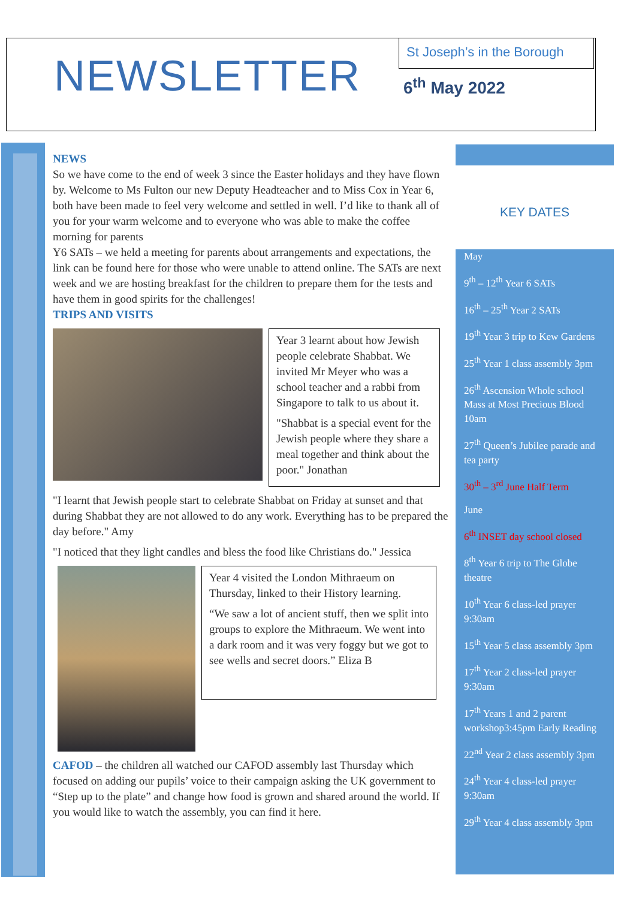NEWSLETTER
St Joseph’s in the Borough
6<sup>th</sup> May 2022
NEWS
So we have come to the end of week 3 since the Easter holidays and they have flown by. Welcome to Ms Fulton our new Deputy Headteacher and to Miss Cox in Year 6, both have been made to feel very welcome and settled in well. I’d like to thank all of you for your warm welcome and to everyone who was able to make the coffee morning for parents
Y6 SATs – we held a meeting for parents about arrangements and expectations, the link can be found here for those who were unable to attend online. The SATs are next week and we are hosting breakfast for the children to prepare them for the tests and have them in good spirits for the challenges!
TRIPS AND VISITS
Year 3 learnt about how Jewish people celebrate Shabbat. We invited Mr Meyer who was a school teacher and a rabbi from Singapore to talk to us about it.
"Shabbat is a special event for the Jewish people where they share a meal together and think about the poor." Jonathan
"I learnt that Jewish people start to celebrate Shabbat on Friday at sunset and that during Shabbat they are not allowed to do any work. Everything has to be prepared the day before." Amy
"I noticed that they light candles and bless the food like Christians do." Jessica
Year 4 visited the London Mithraeum on Thursday, linked to their History learning.
“We saw a lot of ancient stuff, then we split into groups to explore the Mithraeum. We went into a dark room and it was very foggy but we got to see wells and secret doors.” Eliza B
CAFOD – the children all watched our CAFOD assembly last Thursday which focused on adding our pupils’ voice to their campaign asking the UK government to “Step up to the plate” and change how food is grown and shared around the world. If you would like to watch the assembly, you can find it here.
KEY DATES
May
9<sup>th</sup> – 12<sup>th</sup> Year 6 SATs
16<sup>th</sup> – 25<sup>th</sup> Year 2 SATs
19<sup>th</sup> Year 3 trip to Kew Gardens
25<sup>th</sup> Year 1 class assembly 3pm
26<sup>th</sup> Ascension Whole school Mass at Most Precious Blood 10am
27<sup>th</sup> Queen’s Jubilee parade and tea party
30<sup>th</sup> – 3<sup>rd</sup> June Half Term
June
6<sup>th</sup> INSET day school closed
8<sup>th</sup> Year 6 trip to The Globe theatre
10<sup>th</sup> Year 6 class-led prayer 9:30am
15<sup>th</sup> Year 5 class assembly 3pm
17<sup>th</sup> Year 2 class-led prayer 9:30am
17<sup>th</sup> Years 1 and 2 parent workshop3:45pm Early Reading
22<sup>nd</sup> Year 2 class assembly 3pm
24<sup>th</sup> Year 4 class-led prayer 9:30am
29<sup>th</sup> Year 4 class assembly 3pm